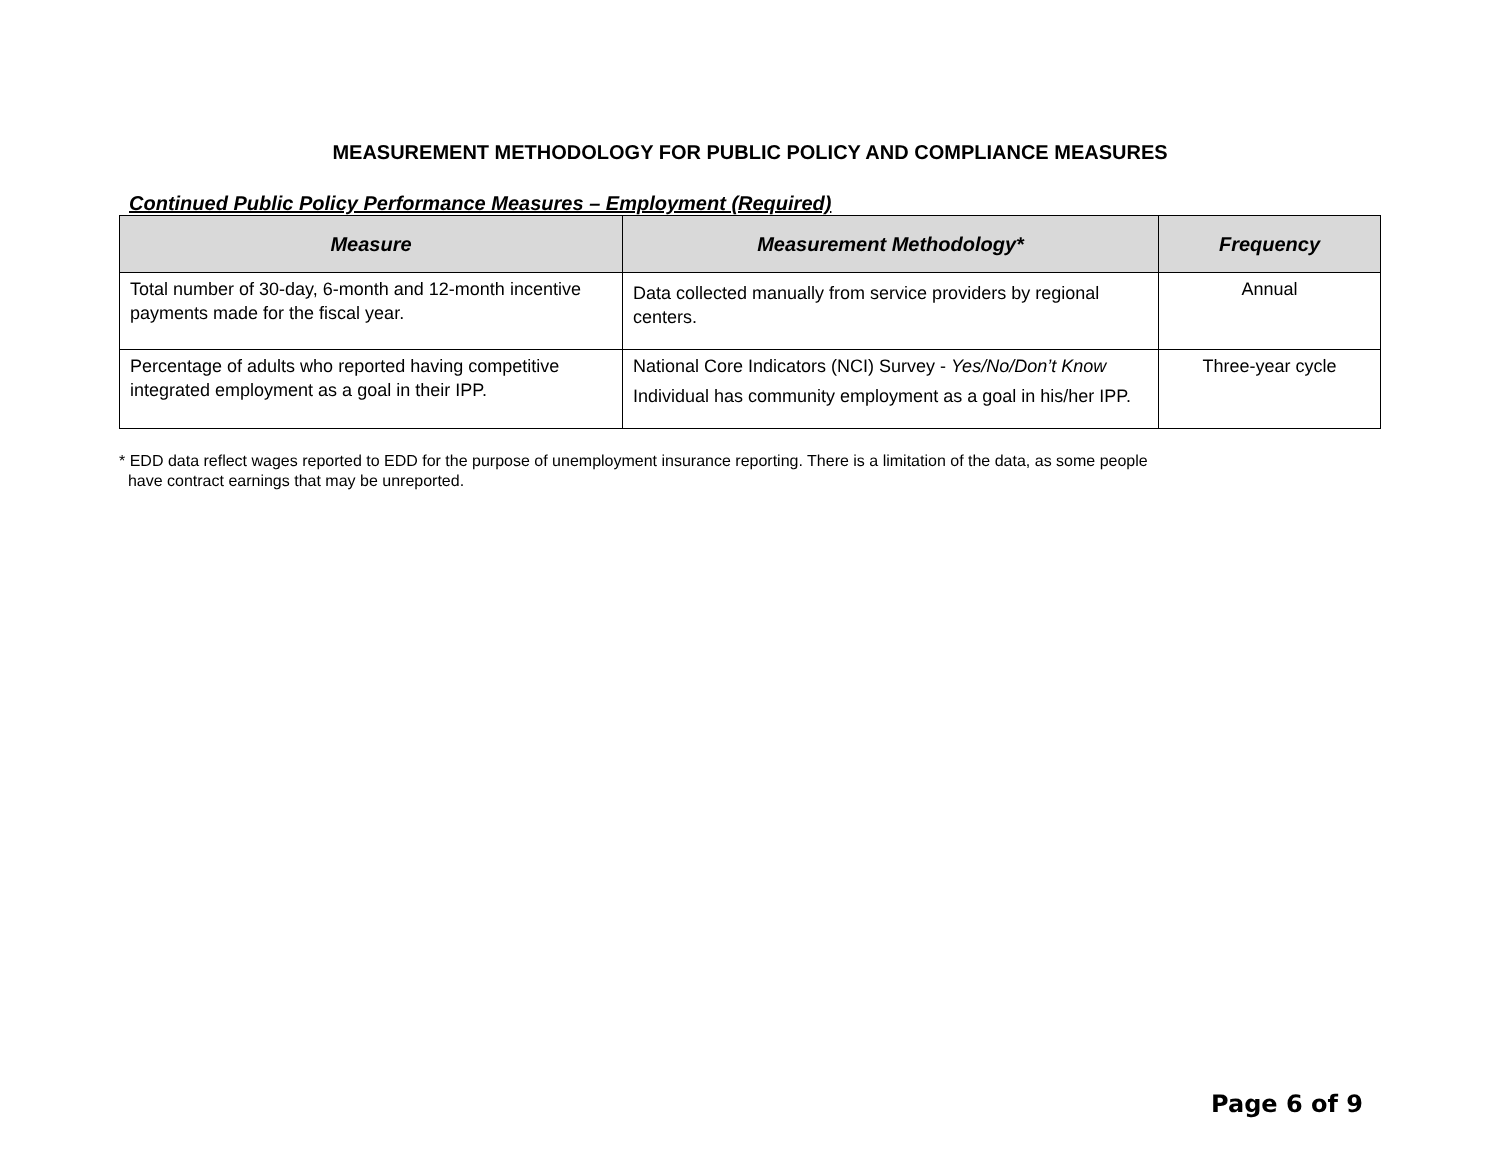MEASUREMENT METHODOLOGY FOR PUBLIC POLICY AND COMPLIANCE MEASURES
Continued Public Policy Performance Measures – Employment (Required)
| Measure | Measurement Methodology* | Frequency |
| --- | --- | --- |
| Total number of 30-day, 6-month and 12-month incentive payments made for the fiscal year. | Data collected manually from service providers by regional centers. | Annual |
| Percentage of adults who reported having competitive integrated employment as a goal in their IPP. | National Core Indicators (NCI) Survey - Yes/No/Don’t Know Individual has community employment as a goal in his/her IPP. | Three-year cycle |
* EDD data reflect wages reported to EDD for the purpose of unemployment insurance reporting. There is a limitation of the data, as some people
have contract earnings that may be unreported.
Page 6 of 9